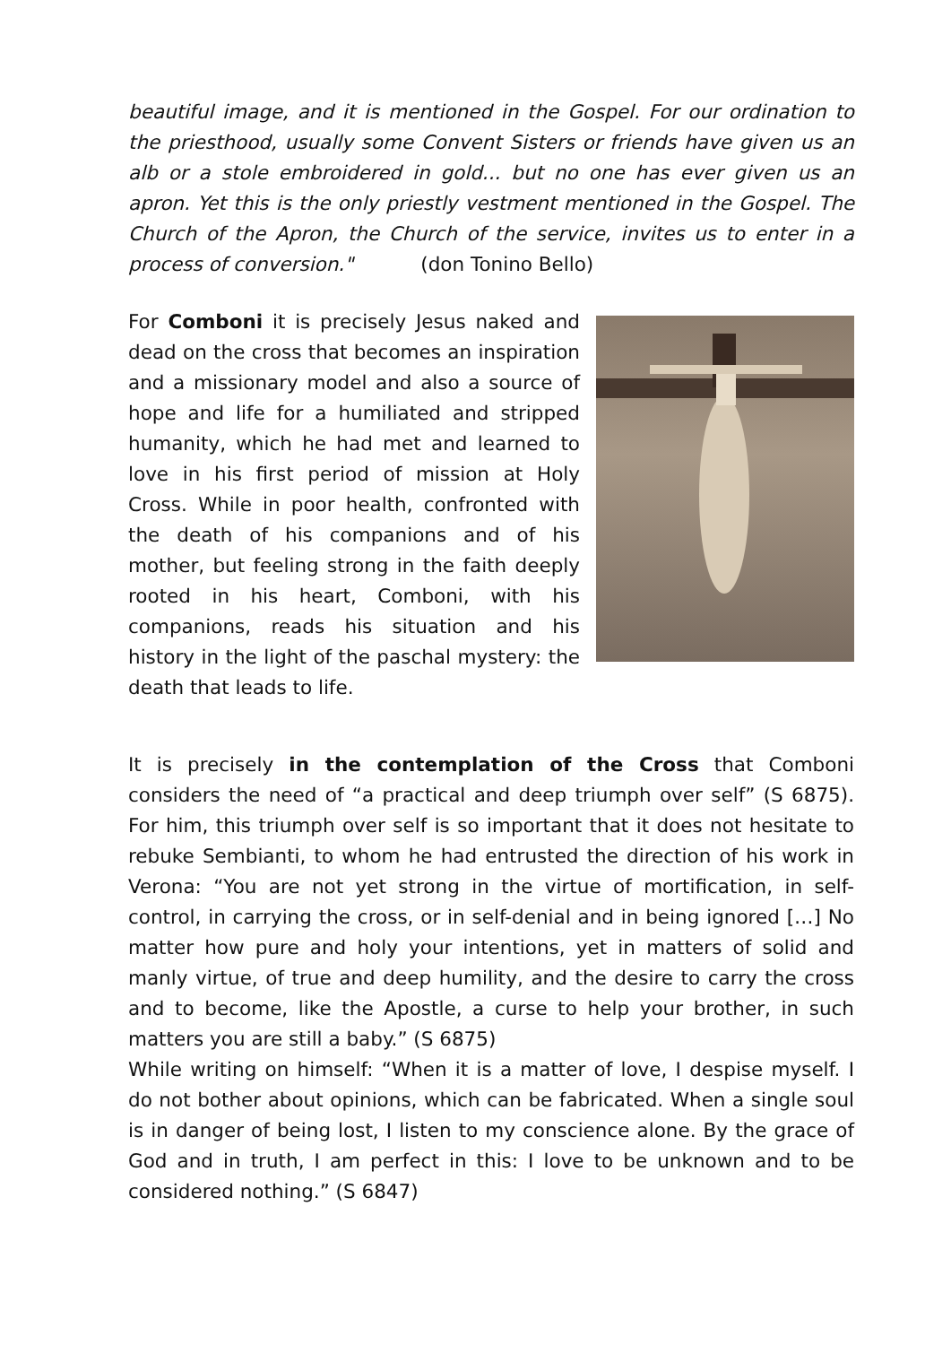beautiful image, and it is mentioned in the Gospel. For our ordination to the priesthood, usually some Convent Sisters or friends have given us an alb or a stole embroidered in gold... but no one has ever given us an apron. Yet this is the only priestly vestment mentioned in the Gospel. The Church of the Apron, the Church of the service, invites us to enter in a process of conversion." (don Tonino Bello)
For Comboni it is precisely Jesus naked and dead on the cross that becomes an inspiration and a missionary model and also a source of hope and life for a humiliated and stripped humanity, which he had met and learned to love in his first period of mission at Holy Cross. While in poor health, confronted with the death of his companions and of his mother, but feeling strong in the faith deeply rooted in his heart, Comboni, with his companions, reads his situation and his history in the light of the paschal mystery: the death that leads to life.
It is precisely in the contemplation of the Cross that Comboni considers the need of “a practical and deep triumph over self” (S 6875). For him, this triumph over self is so important that it does not hesitate to rebuke Sembianti, to whom he had entrusted the direction of his work in Verona: “You are not yet strong in the virtue of mortification, in self-control, in carrying the cross, or in self-denial and in being ignored […] No matter how pure and holy your intentions, yet in matters of solid and manly virtue, of true and deep humility, and the desire to carry the cross and to become, like the Apostle, a curse to help your brother, in such matters you are still a baby.” (S 6875)
While writing on himself: “When it is a matter of love, I despise myself. I do not bother about opinions, which can be fabricated. When a single soul is in danger of being lost, I listen to my conscience alone. By the grace of God and in truth, I am perfect in this: I love to be unknown and to be considered nothing.” (S 6847)